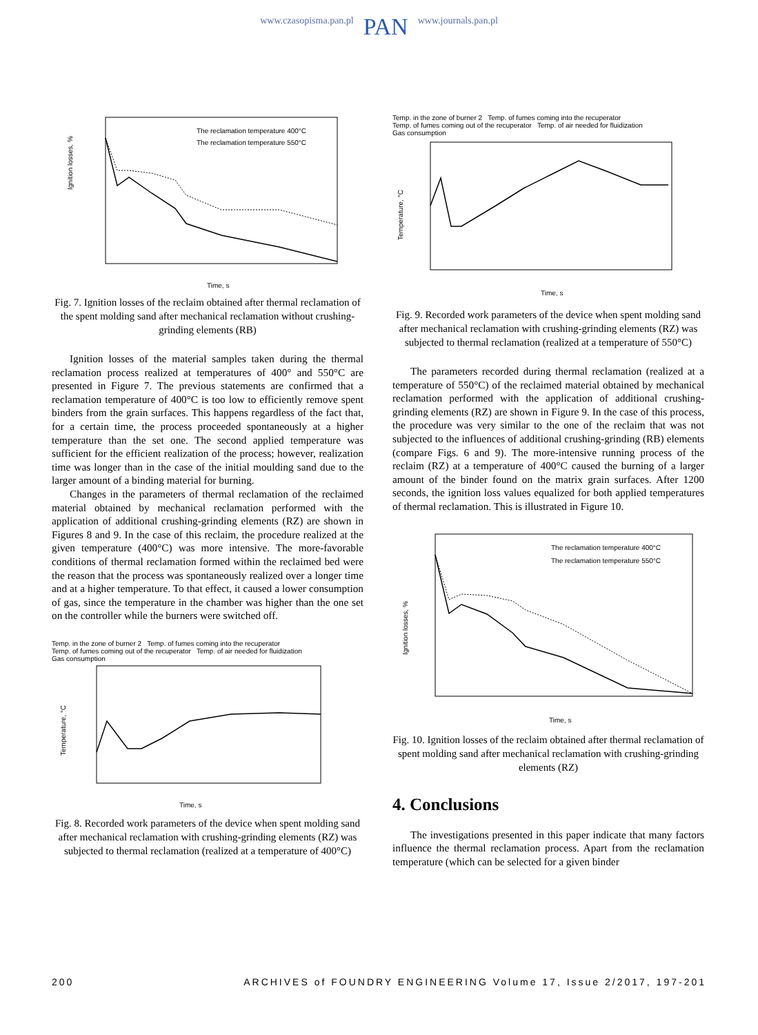www.czasopisma.pan.pl PAN www.journals.pan.pl
Ignition losses, %
Time, s
The reclamation temperature 400°C
The reclamation temperature 550°C
Fig. 7. Ignition losses of the reclaim obtained after thermal reclamation of the spent molding sand after mechanical reclamation without crushing-grinding elements (RB)
Ignition losses of the material samples taken during the thermal reclamation process realized at temperatures of 400° and 550°C are presented in Figure 7. The previous statements are confirmed that a reclamation temperature of 400°C is too low to efficiently remove spent binders from the grain surfaces. This happens regardless of the fact that, for a certain time, the process proceeded spontaneously at a higher temperature than the set one. The second applied temperature was sufficient for the efficient realization of the process; however, realization time was longer than in the case of the initial moulding sand due to the larger amount of a binding material for burning.
Changes in the parameters of thermal reclamation of the reclaimed material obtained by mechanical reclamation performed with the application of additional crushing-grinding elements (RZ) are shown in Figures 8 and 9. In the case of this reclaim, the procedure realized at the given temperature (400°C) was more intensive. The more-favorable conditions of thermal reclamation formed within the reclaimed bed were the reason that the process was spontaneously realized over a longer time and at a higher temperature. To that effect, it caused a lower consumption of gas, since the temperature in the chamber was higher than the one set on the controller while the burners were switched off.
Temp. in the zone of burner 2 Temp. of fumes coming into the recuperator
Temp. of fumes coming out of the recuperator Temp. of air needed for fluidization
Gas consumption
Temperature, °C
Time, s
Fig. 8. Recorded work parameters of the device when spent molding sand after mechanical reclamation with crushing-grinding elements (RZ) was subjected to thermal reclamation (realized at a temperature of 400°C)
Temp. in the zone of burner 2 Temp. of fumes coming into the recuperator
Temp. of fumes coming out of the recuperator Temp. of air needed for fluidization
Gas consumption
Temperature, °C
Time, s
Fig. 9. Recorded work parameters of the device when spent molding sand after mechanical reclamation with crushing-grinding elements (RZ) was subjected to thermal reclamation (realized at a temperature of 550°C)
The parameters recorded during thermal reclamation (realized at a temperature of 550°C) of the reclaimed material obtained by mechanical reclamation performed with the application of additional crushing-grinding elements (RZ) are shown in Figure 9. In the case of this process, the procedure was very similar to the one of the reclaim that was not subjected to the influences of additional crushing-grinding (RB) elements (compare Figs. 6 and 9). The more-intensive running process of the reclaim (RZ) at a temperature of 400°C caused the burning of a larger amount of the binder found on the matrix grain surfaces. After 1200 seconds, the ignition loss values equalized for both applied temperatures of thermal reclamation. This is illustrated in Figure 10.
Ignition losses, %
Time, s
The reclamation temperature 400°C
The reclamation temperature 550°C
Fig. 10. Ignition losses of the reclaim obtained after thermal reclamation of spent molding sand after mechanical reclamation with crushing-grinding elements (RZ)
4. Conclusions
The investigations presented in this paper indicate that many factors influence the thermal reclamation process. Apart from the reclamation temperature (which can be selected for a given binder
200 ARCHIVES of FOUNDRY ENGINEERING Volume 17, Issue 2/2017, 197-201